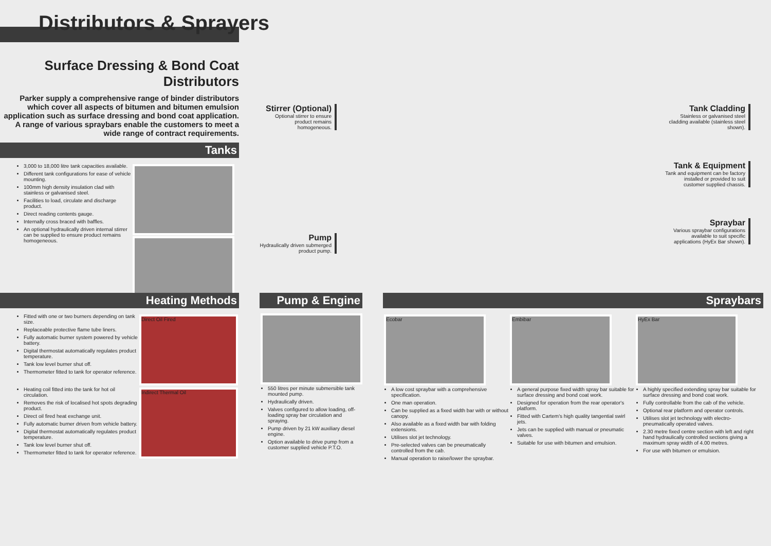Distributors & Sprayers
Surface Dressing & Bond Coat Distributors
Parker supply a comprehensive range of binder distributors which cover all aspects of bitumen and bitumen emulsion application such as surface dressing and bond coat application. A range of various spraybars enable the customers to meet a wide range of contract requirements.
Tanks
3,000 to 18,000 litre tank capacities available.
Different tank configurations for ease of vehicle mounting.
100mm high density insulation clad with stainless or galvanised steel.
Facilities to load, circulate and discharge product.
Direct reading contents gauge.
Internally cross braced with baffles.
An optional hydraulically driven internal stirrer can be supplied to ensure product remains homogeneous.
Stirrer (Optional)
Optional stirrer to ensure product remains homogeneous.
Pump
Hydraulically driven submerged product pump.
Tank Cladding
Stainless or galvanised steel cladding available (stainless steel shown).
Tank & Equipment
Tank and equipment can be factory installed or provided to suit customer supplied chassis.
Spraybar
Various spraybar configurations available to suit specific applications (HyEx Bar shown).
Heating Methods
Fitted with one or two burners depending on tank size.
Replaceable protective flame tube liners.
Fully automatic burner system powered by vehicle battery.
Digital thermostat automatically regulates product temperature.
Tank low level burner shut off.
Thermometer fitted to tank for operator reference.
Direct Oil Fired
Heating coil fitted into the tank for hot oil circulation.
Removes the risk of localised hot spots degrading product.
Direct oil fired heat exchange unit.
Fully automatic burner driven from vehicle battery.
Digital thermostat automatically regulates product temperature.
Tank low level burner shut off.
Thermometer fitted to tank for operator reference.
Indirect Thermal Oil
Pump & Engine
550 litres per minute submersible tank mounted pump.
Hydraulically driven.
Valves configured to allow loading, off-loading spray bar circulation and spraying.
Pump driven by 21 kW auxiliary diesel engine.
Option available to drive pump from a customer supplied vehicle P.T.O.
Spraybars
Ecobar
A low cost spraybar with a comprehensive specification.
One man operation.
Can be supplied as a fixed width bar with or without canopy.
Also available as a fixed width bar with folding extensions.
Utilises slot jet technology.
Pre-selected valves can be pneumatically controlled from the cab.
Manual operation to raise/lower the spraybar.
Embibar
A general purpose fixed width spray bar suitable for surface dressing and bond coat work.
Designed for operation from the rear operator's platform.
Fitted with Cartem's high quality tangential swirl jets.
Jets can be supplied with manual or pneumatic valves.
Suitable for use with bitumen and emulsion.
HyEx Bar
A highly specified extending spray bar suitable for surface dressing and bond coat work.
Fully controllable from the cab of the vehicle.
Optional rear platform and operator controls.
Utilises slot jet technology with electro-pneumatically operated valves.
2.30 metre fixed centre section with left and right hand hydraulically controlled sections giving a maximum spray width of 4.00 metres.
For use with bitumen or emulsion.